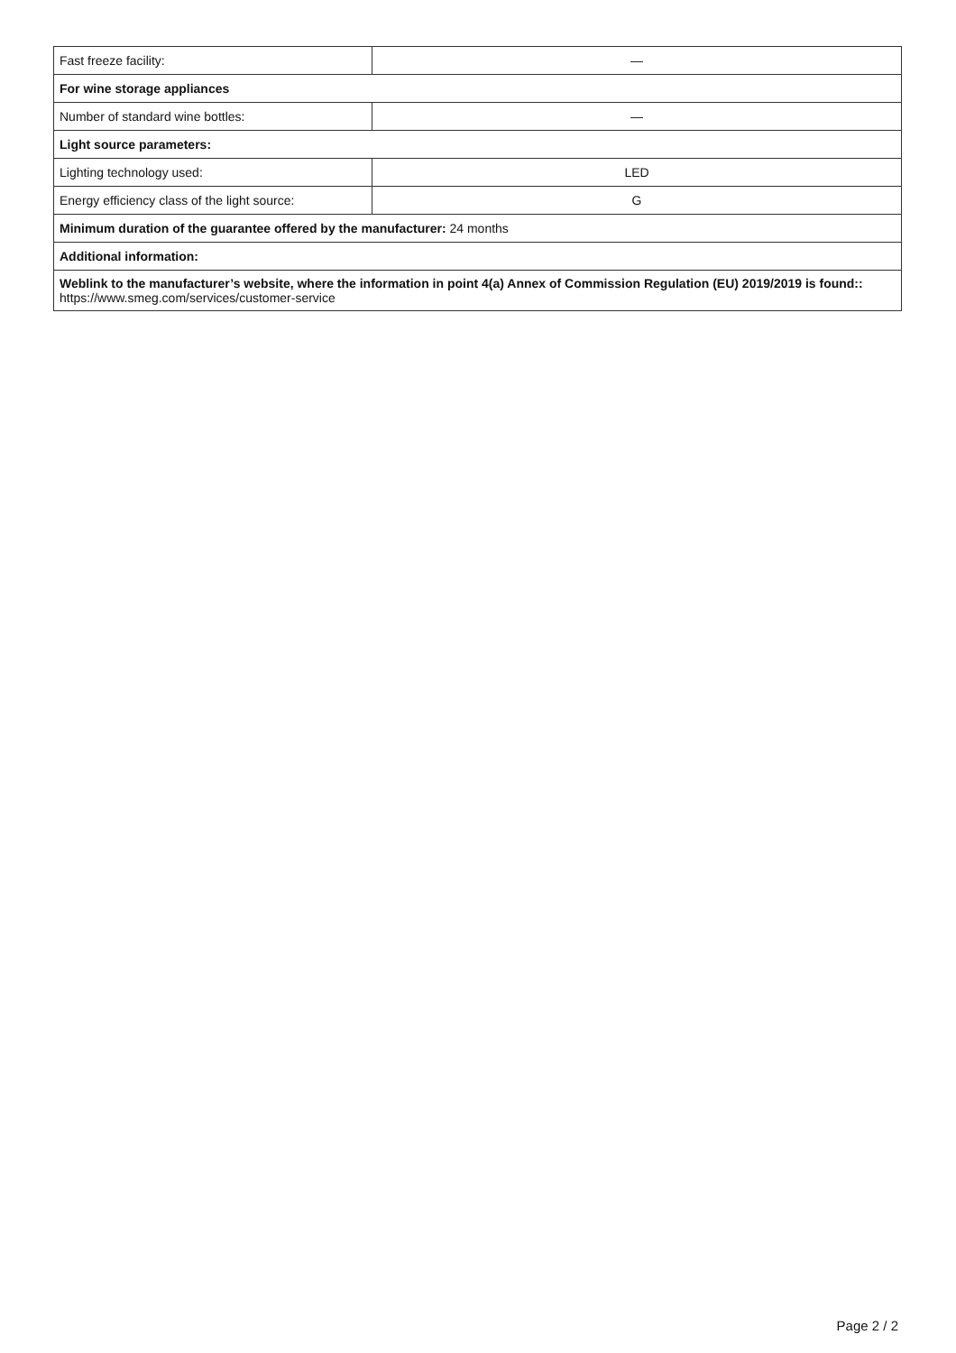| Fast freeze facility: | — |
| For wine storage appliances | |
| Number of standard wine bottles: | — |
| Light source parameters: | |
| Lighting technology used: | LED |
| Energy efficiency class of the light source: | G |
| Minimum duration of the guarantee offered by the manufacturer: 24 months | |
| Additional information: | |
| Weblink to the manufacturer’s website, where the information in point 4(a) Annex of Commission Regulation (EU) 2019/2019 is found:: https://www.smeg.com/services/customer-service | |
Page 2 / 2